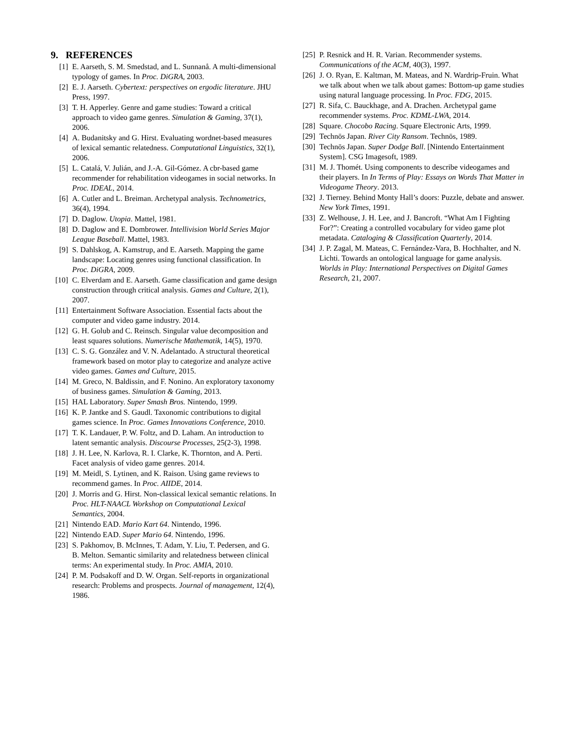9. REFERENCES
[1] E. Aarseth, S. M. Smedstad, and L. Sunnanå. A multi-dimensional typology of games. In Proc. DiGRA, 2003.
[2] E. J. Aarseth. Cybertext: perspectives on ergodic literature. JHU Press, 1997.
[3] T. H. Apperley. Genre and game studies: Toward a critical approach to video game genres. Simulation & Gaming, 37(1), 2006.
[4] A. Budanitsky and G. Hirst. Evaluating wordnet-based measures of lexical semantic relatedness. Computational Linguistics, 32(1), 2006.
[5] L. Catalá, V. Julián, and J.-A. Gil-Gómez. A cbr-based game recommender for rehabilitation videogames in social networks. In Proc. IDEAL, 2014.
[6] A. Cutler and L. Breiman. Archetypal analysis. Technometrics, 36(4), 1994.
[7] D. Daglow. Utopia. Mattel, 1981.
[8] D. Daglow and E. Dombrower. Intellivision World Series Major League Baseball. Mattel, 1983.
[9] S. Dahlskog, A. Kamstrup, and E. Aarseth. Mapping the game landscape: Locating genres using functional classification. In Proc. DiGRA, 2009.
[10]
C. Elverdam and E. Aarseth. Game classification and game design construction through critical analysis. Games and Culture, 2(1), 2007.
[11]
Entertainment Software Association. Essential facts about the computer and video game industry. 2014.
[12]
G. H. Golub and C. Reinsch. Singular value decomposition and least squares solutions. Numerische Mathematik, 14(5), 1970.
[13]
C. S. G. González and V. N. Adelantado. A structural theoretical framework based on motor play to categorize and analyze active video games. Games and Culture, 2015.
[14]
M. Greco, N. Baldissin, and F. Nonino. An exploratory taxonomy of business games. Simulation & Gaming, 2013.
[15]
HAL Laboratory. Super Smash Bros. Nintendo, 1999.
[16]
K. P. Jantke and S. Gaudl. Taxonomic contributions to digital games science. In Proc. Games Innovations Conference, 2010.
[17]
T. K. Landauer, P. W. Foltz, and D. Laham. An introduction to latent semantic analysis. Discourse Processes, 25(2-3), 1998.
[18]
J. H. Lee, N. Karlova, R. I. Clarke, K. Thornton, and A. Perti. Facet analysis of video game genres. 2014.
[19]
M. Meidl, S. Lytinen, and K. Raison. Using game reviews to recommend games. In Proc. AIIDE, 2014.
[20]
J. Morris and G. Hirst. Non-classical lexical semantic relations. In Proc. HLT-NAACL Workshop on Computational Lexical Semantics, 2004.
[21]
Nintendo EAD. Mario Kart 64. Nintendo, 1996.
[22]
Nintendo EAD. Super Mario 64. Nintendo, 1996.
[23]
S. Pakhomov, B. McInnes, T. Adam, Y. Liu, T. Pedersen, and G. B. Melton. Semantic similarity and relatedness between clinical terms: An experimental study. In Proc. AMIA, 2010.
[24]
P. M. Podsakoff and D. W. Organ. Self-reports in organizational research: Problems and prospects. Journal of management, 12(4), 1986.
[25]
P. Resnick and H. R. Varian. Recommender systems. Communications of the ACM, 40(3), 1997.
[26]
J. O. Ryan, E. Kaltman, M. Mateas, and N. Wardrip-Fruin. What we talk about when we talk about games: Bottom-up game studies using natural language processing. In Proc. FDG, 2015.
[27]
R. Sifa, C. Bauckhage, and A. Drachen. Archetypal game recommender systems. Proc. KDML-LWA, 2014.
[28]
Square. Chocobo Racing. Square Electronic Arts, 1999.
[29]
Technōs Japan. River City Ransom. Technōs, 1989.
[30]
Technōs Japan. Super Dodge Ball. [Nintendo Entertainment System]. CSG Imagesoft, 1989.
[31]
M. J. Thomét. Using components to describe videogames and their players. In In Terms of Play: Essays on Words That Matter in Videogame Theory. 2013.
[32]
J. Tierney. Behind Monty Hall’s doors: Puzzle, debate and answer. New York Times, 1991.
[33]
Z. Welhouse, J. H. Lee, and J. Bancroft. “What Am I Fighting For?”: Creating a controlled vocabulary for video game plot metadata. Cataloging & Classification Quarterly, 2014.
[34]
J. P. Zagal, M. Mateas, C. Fernández-Vara, B. Hochhalter, and N. Lichti. Towards an ontological language for game analysis. Worlds in Play: International Perspectives on Digital Games Research, 21, 2007.